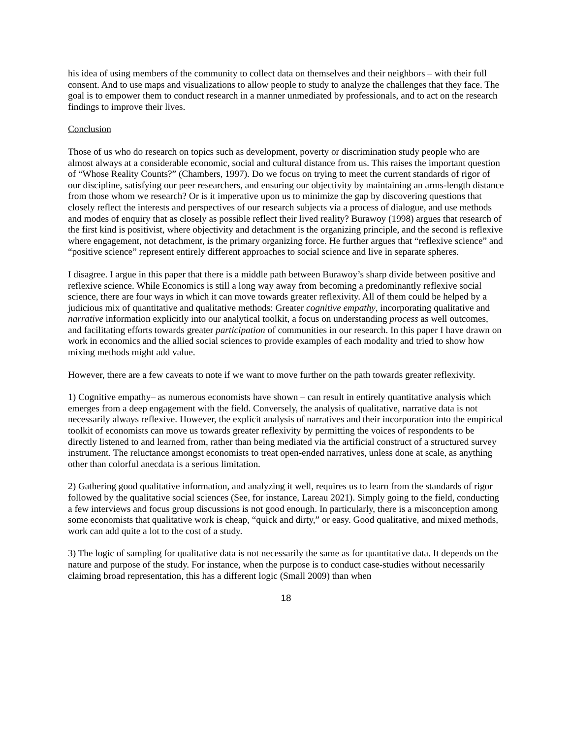his idea of using members of the community to collect data on themselves and their neighbors – with their full consent. And to use maps and visualizations to allow people to study to analyze the challenges that they face. The goal is to empower them to conduct research in a manner unmediated by professionals, and to act on the research findings to improve their lives.
Conclusion
Those of us who do research on topics such as development, poverty or discrimination study people who are almost always at a considerable economic, social and cultural distance from us. This raises the important question of “Whose Reality Counts?” (Chambers, 1997). Do we focus on trying to meet the current standards of rigor of our discipline, satisfying our peer researchers, and ensuring our objectivity by maintaining an arms-length distance from those whom we research? Or is it imperative upon us to minimize the gap by discovering questions that closely reflect the interests and perspectives of our research subjects via a process of dialogue, and use methods and modes of enquiry that as closely as possible reflect their lived reality? Burawoy (1998) argues that research of the first kind is positivist, where objectivity and detachment is the organizing principle, and the second is reflexive where engagement, not detachment, is the primary organizing force. He further argues that “reflexive science” and “positive science” represent entirely different approaches to social science and live in separate spheres.
I disagree. I argue in this paper that there is a middle path between Burawoy’s sharp divide between positive and reflexive science. While Economics is still a long way away from becoming a predominantly reflexive social science, there are four ways in which it can move towards greater reflexivity. All of them could be helped by a judicious mix of quantitative and qualitative methods: Greater cognitive empathy, incorporating qualitative and narrative information explicitly into our analytical toolkit, a focus on understanding process as well outcomes, and facilitating efforts towards greater participation of communities in our research. In this paper I have drawn on work in economics and the allied social sciences to provide examples of each modality and tried to show how mixing methods might add value.
However, there are a few caveats to note if we want to move further on the path towards greater reflexivity.
1) Cognitive empathy– as numerous economists have shown – can result in entirely quantitative analysis which emerges from a deep engagement with the field. Conversely, the analysis of qualitative, narrative data is not necessarily always reflexive. However, the explicit analysis of narratives and their incorporation into the empirical toolkit of economists can move us towards greater reflexivity by permitting the voices of respondents to be directly listened to and learned from, rather than being mediated via the artificial construct of a structured survey instrument. The reluctance amongst economists to treat open-ended narratives, unless done at scale, as anything other than colorful anecdata is a serious limitation.
2) Gathering good qualitative information, and analyzing it well, requires us to learn from the standards of rigor followed by the qualitative social sciences (See, for instance, Lareau 2021). Simply going to the field, conducting a few interviews and focus group discussions is not good enough. In particularly, there is a misconception among some economists that qualitative work is cheap, “quick and dirty,” or easy. Good qualitative, and mixed methods, work can add quite a lot to the cost of a study.
3) The logic of sampling for qualitative data is not necessarily the same as for quantitative data. It depends on the nature and purpose of the study. For instance, when the purpose is to conduct case-studies without necessarily claiming broad representation, this has a different logic (Small 2009) than when
18